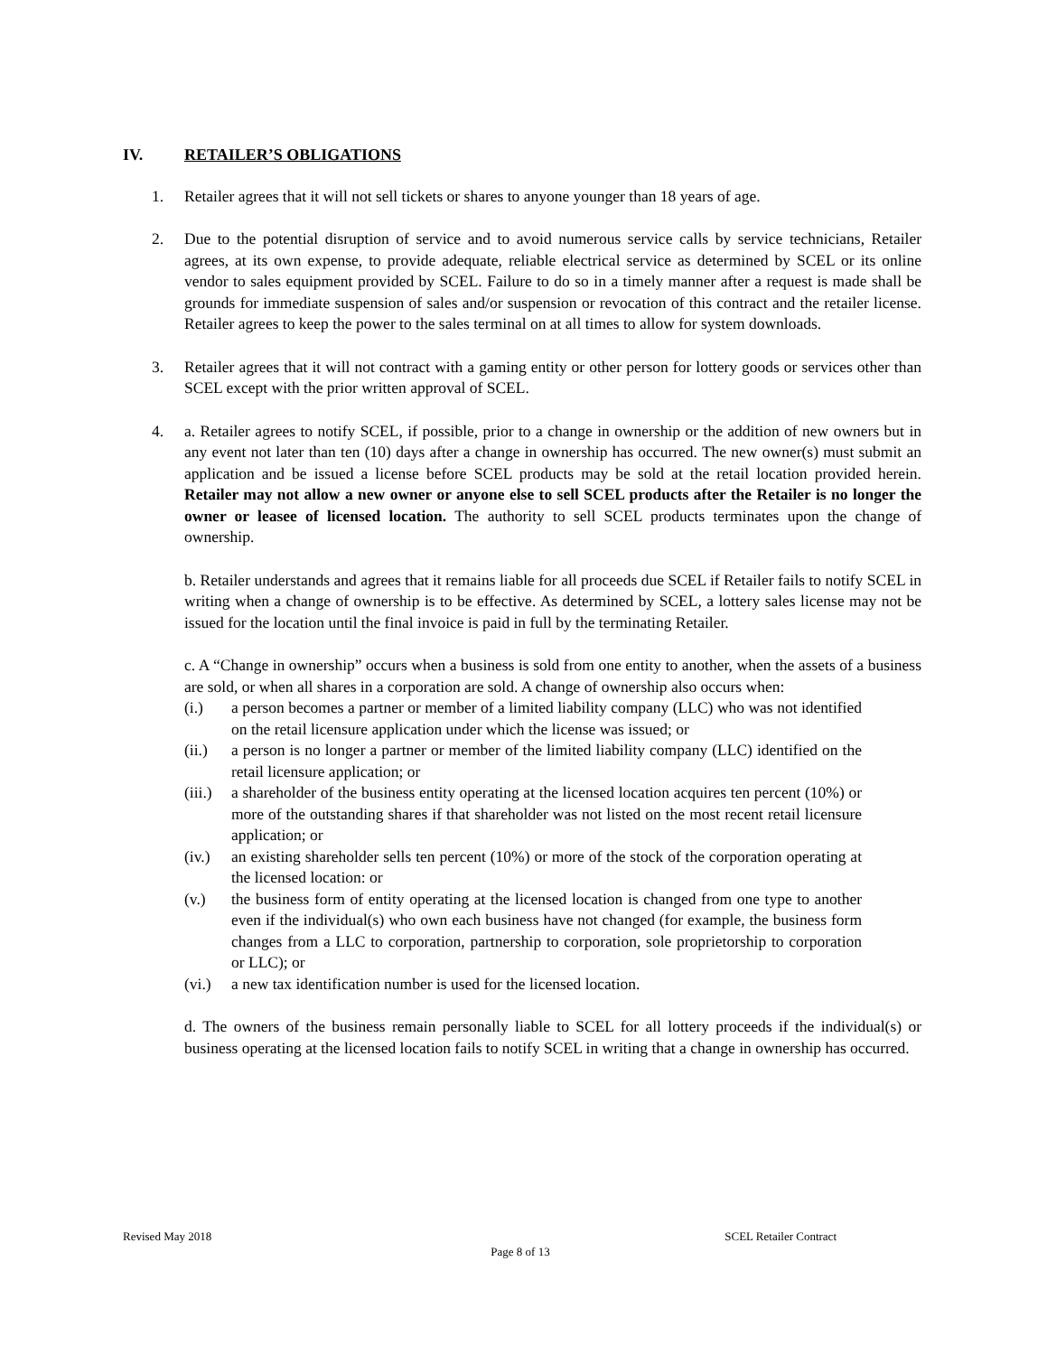IV. RETAILER’S OBLIGATIONS
1. Retailer agrees that it will not sell tickets or shares to anyone younger than 18 years of age.
2. Due to the potential disruption of service and to avoid numerous service calls by service technicians, Retailer agrees, at its own expense, to provide adequate, reliable electrical service as determined by SCEL or its online vendor to sales equipment provided by SCEL. Failure to do so in a timely manner after a request is made shall be grounds for immediate suspension of sales and/or suspension or revocation of this contract and the retailer license. Retailer agrees to keep the power to the sales terminal on at all times to allow for system downloads.
3. Retailer agrees that it will not contract with a gaming entity or other person for lottery goods or services other than SCEL except with the prior written approval of SCEL.
4. a. Retailer agrees to notify SCEL, if possible, prior to a change in ownership or the addition of new owners but in any event not later than ten (10) days after a change in ownership has occurred. The new owner(s) must submit an application and be issued a license before SCEL products may be sold at the retail location provided herein. Retailer may not allow a new owner or anyone else to sell SCEL products after the Retailer is no longer the owner or leasee of licensed location. The authority to sell SCEL products terminates upon the change of ownership.
b. Retailer understands and agrees that it remains liable for all proceeds due SCEL if Retailer fails to notify SCEL in writing when a change of ownership is to be effective. As determined by SCEL, a lottery sales license may not be issued for the location until the final invoice is paid in full by the terminating Retailer.
c. A “Change in ownership” occurs when a business is sold from one entity to another, when the assets of a business are sold, or when all shares in a corporation are sold. A change of ownership also occurs when:
(i.) a person becomes a partner or member of a limited liability company (LLC) who was not identified on the retail licensure application under which the license was issued; or
(ii.)
a person is no longer a partner or member of the limited liability company (LLC) identified on the retail licensure application; or
(iii.)
a shareholder of the business entity operating at the licensed location acquires ten percent (10%) or more of the outstanding shares if that shareholder was not listed on the most recent retail licensure application; or
(iv.)
an existing shareholder sells ten percent (10%) or more of the stock of the corporation operating at the licensed location: or
(v.) the business form of entity operating at the licensed location is changed from one type to another even if the individual(s) who own each business have not changed (for example, the business form changes from a LLC to corporation, partnership to corporation, sole proprietorship to corporation or LLC); or
(vi.)
a new tax identification number is used for the licensed location.
d. The owners of the business remain personally liable to SCEL for all lottery proceeds if the individual(s) or business operating at the licensed location fails to notify SCEL in writing that a change in ownership has occurred.
Revised May 2018 SCEL Retailer Contract
Page 8 of 13